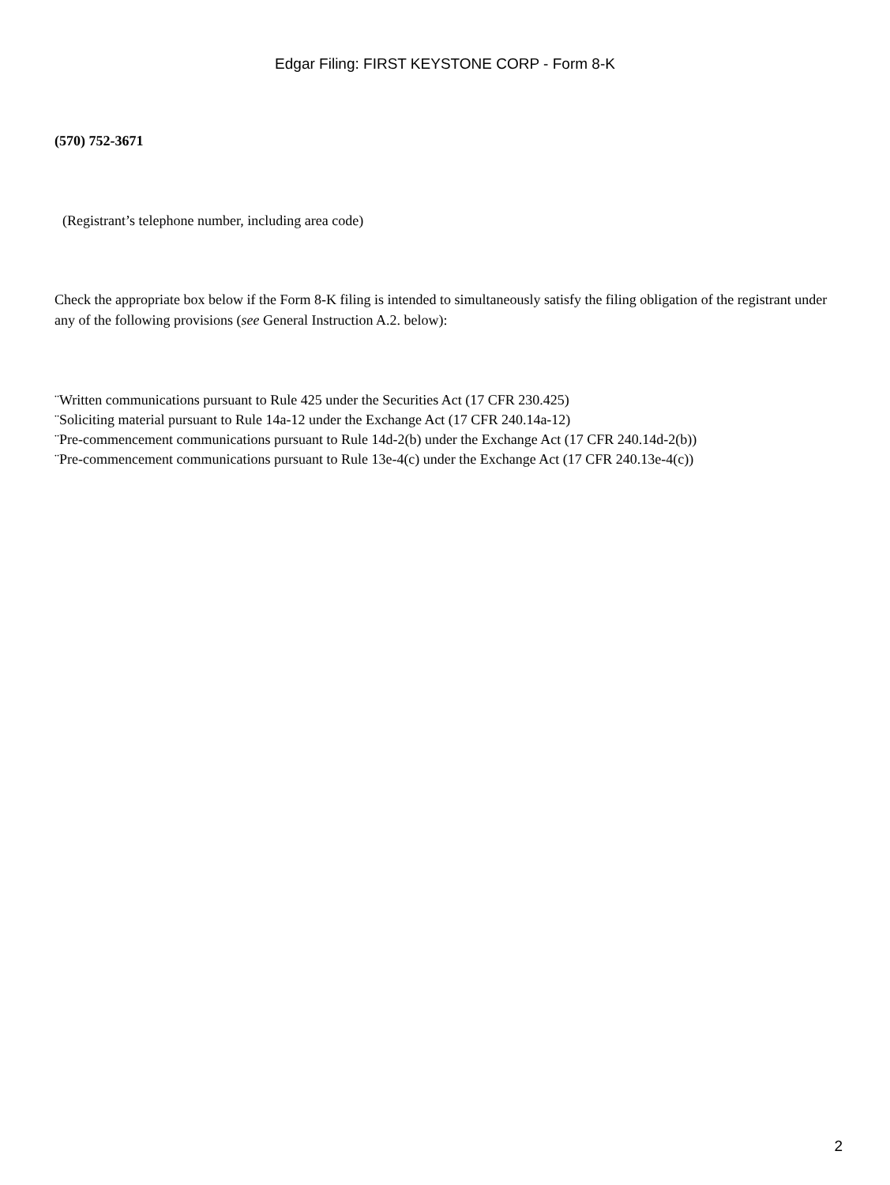Edgar Filing: FIRST KEYSTONE CORP - Form 8-K
(570) 752-3671
(Registrant’s telephone number, including area code)
Check the appropriate box below if the Form 8-K filing is intended to simultaneously satisfy the filing obligation of the registrant under any of the following provisions (see General Instruction A.2. below):
¨Written communications pursuant to Rule 425 under the Securities Act (17 CFR 230.425)
¨Soliciting material pursuant to Rule 14a-12 under the Exchange Act (17 CFR 240.14a-12)
¨Pre-commencement communications pursuant to Rule 14d-2(b) under the Exchange Act (17 CFR 240.14d-2(b))
¨Pre-commencement communications pursuant to Rule 13e-4(c) under the Exchange Act (17 CFR 240.13e-4(c))
2